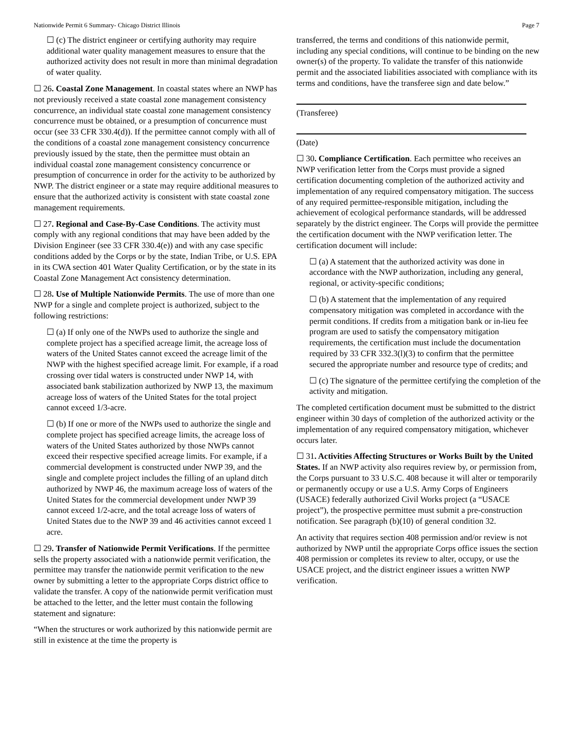Nationwide Permit 6 Summary- Chicago District Illinois Page 7
☐ (c) The district engineer or certifying authority may require additional water quality management measures to ensure that the authorized activity does not result in more than minimal degradation of water quality.
☐ 26. Coastal Zone Management. In coastal states where an NWP has not previously received a state coastal zone management consistency concurrence, an individual state coastal zone management consistency concurrence must be obtained, or a presumption of concurrence must occur (see 33 CFR 330.4(d)). If the permittee cannot comply with all of the conditions of a coastal zone management consistency concurrence previously issued by the state, then the permittee must obtain an individual coastal zone management consistency concurrence or presumption of concurrence in order for the activity to be authorized by NWP. The district engineer or a state may require additional measures to ensure that the authorized activity is consistent with state coastal zone management requirements.
☐ 27. Regional and Case-By-Case Conditions. The activity must comply with any regional conditions that may have been added by the Division Engineer (see 33 CFR 330.4(e)) and with any case specific conditions added by the Corps or by the state, Indian Tribe, or U.S. EPA in its CWA section 401 Water Quality Certification, or by the state in its Coastal Zone Management Act consistency determination.
☐ 28. Use of Multiple Nationwide Permits. The use of more than one NWP for a single and complete project is authorized, subject to the following restrictions:
☐ (a) If only one of the NWPs used to authorize the single and complete project has a specified acreage limit, the acreage loss of waters of the United States cannot exceed the acreage limit of the NWP with the highest specified acreage limit. For example, if a road crossing over tidal waters is constructed under NWP 14, with associated bank stabilization authorized by NWP 13, the maximum acreage loss of waters of the United States for the total project cannot exceed 1/3-acre.
☐ (b) If one or more of the NWPs used to authorize the single and complete project has specified acreage limits, the acreage loss of waters of the United States authorized by those NWPs cannot exceed their respective specified acreage limits. For example, if a commercial development is constructed under NWP 39, and the single and complete project includes the filling of an upland ditch authorized by NWP 46, the maximum acreage loss of waters of the United States for the commercial development under NWP 39 cannot exceed 1/2-acre, and the total acreage loss of waters of United States due to the NWP 39 and 46 activities cannot exceed 1 acre.
☐ 29. Transfer of Nationwide Permit Verifications. If the permittee sells the property associated with a nationwide permit verification, the permittee may transfer the nationwide permit verification to the new owner by submitting a letter to the appropriate Corps district office to validate the transfer. A copy of the nationwide permit verification must be attached to the letter, and the letter must contain the following statement and signature:
“When the structures or work authorized by this nationwide permit are still in existence at the time the property is
transferred, the terms and conditions of this nationwide permit, including any special conditions, will continue to be binding on the new owner(s) of the property. To validate the transfer of this nationwide permit and the associated liabilities associated with compliance with its terms and conditions, have the transferee sign and date below.”
(Transferee)
(Date)
☐ 30. Compliance Certification. Each permittee who receives an NWP verification letter from the Corps must provide a signed certification documenting completion of the authorized activity and implementation of any required compensatory mitigation. The success of any required permittee-responsible mitigation, including the achievement of ecological performance standards, will be addressed separately by the district engineer. The Corps will provide the permittee the certification document with the NWP verification letter. The certification document will include:
☐ (a) A statement that the authorized activity was done in accordance with the NWP authorization, including any general, regional, or activity-specific conditions;
☐ (b) A statement that the implementation of any required compensatory mitigation was completed in accordance with the permit conditions. If credits from a mitigation bank or in-lieu fee program are used to satisfy the compensatory mitigation requirements, the certification must include the documentation required by 33 CFR 332.3(l)(3) to confirm that the permittee secured the appropriate number and resource type of credits; and
☐ (c) The signature of the permittee certifying the completion of the activity and mitigation.
The completed certification document must be submitted to the district engineer within 30 days of completion of the authorized activity or the implementation of any required compensatory mitigation, whichever occurs later.
☐ 31. Activities Affecting Structures or Works Built by the United States. If an NWP activity also requires review by, or permission from, the Corps pursuant to 33 U.S.C. 408 because it will alter or temporarily or permanently occupy or use a U.S. Army Corps of Engineers (USACE) federally authorized Civil Works project (a “USACE project”), the prospective permittee must submit a pre-construction notification. See paragraph (b)(10) of general condition 32.
An activity that requires section 408 permission and/or review is not authorized by NWP until the appropriate Corps office issues the section 408 permission or completes its review to alter, occupy, or use the USACE project, and the district engineer issues a written NWP verification.